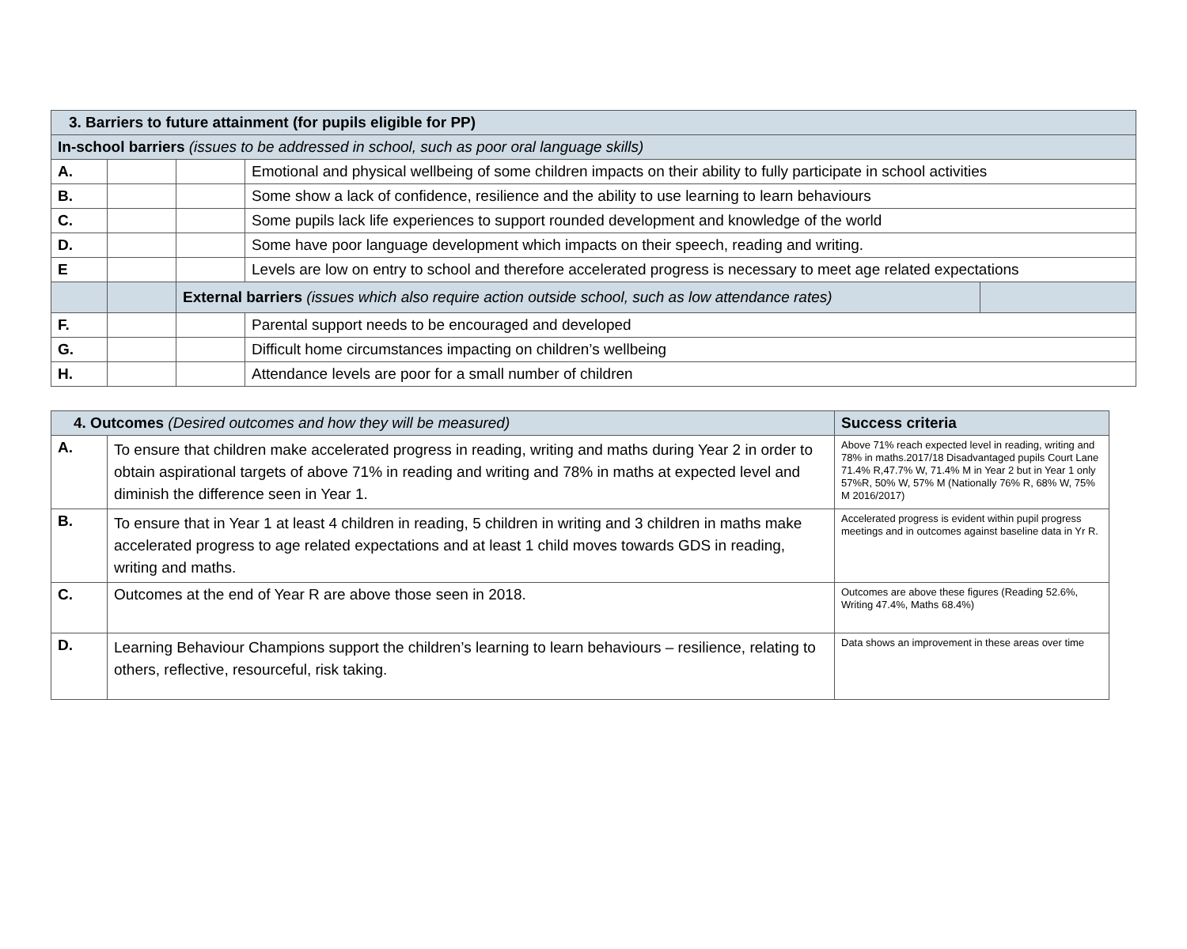| 3. Barriers to future attainment (for pupils eligible for PP) | | | | |
| --- | --- | --- | --- | --- |
| In-school barriers (issues to be addressed in school, such as poor oral language skills) | | | | |
| A. | | | Emotional and physical wellbeing of some children impacts on their ability to fully participate in school activities | |
| B. | | | Some show a lack of confidence, resilience and the ability to use learning to learn behaviours | |
| C. | | | Some pupils lack life experiences to support rounded development and knowledge of the world | |
| D. | | | Some have poor language development which impacts on their speech, reading and writing. | |
| E | | | Levels are low on entry to school and therefore accelerated progress is necessary to meet age related expectations | |
| | | External barriers (issues which also require action outside school, such as low attendance rates) | | |
| F. | | | Parental support needs to be encouraged and developed | |
| G. | | | Difficult home circumstances impacting on children’s wellbeing | |
| H. | | | Attendance levels are poor for a small number of children | |
| 4. Outcomes (Desired outcomes and how they will be measured) | | Success criteria |
| A. | To ensure that children make accelerated progress in reading, writing and maths during Year 2 in order to obtain aspirational targets of above 71% in reading and writing and 78% in maths at expected level and diminish the difference seen in Year 1. | Above 71% reach expected level in reading, writing and 78% in maths.2017/18 Disadvantaged pupils Court Lane 71.4% R,47.7% W, 71.4% M in Year 2 but in Year 1 only 57%R, 50% W, 57% M (Nationally 76% R, 68% W, 75% M 2016/2017) |
| B. | To ensure that in Year 1 at least 4 children in reading, 5 children in writing and 3 children in maths make accelerated progress to age related expectations and at least 1 child moves towards GDS in reading, writing and maths. | Accelerated progress is evident within pupil progress meetings and in outcomes against baseline data in Yr R. |
| C. | Outcomes at the end of Year R are above those seen in 2018. | Outcomes are above these figures (Reading 52.6%, Writing 47.4%, Maths 68.4%) |
| D. | Learning Behaviour Champions support the children’s learning to learn behaviours – resilience, relating to others, reflective, resourceful, risk taking. | Data shows an improvement in these areas over time |